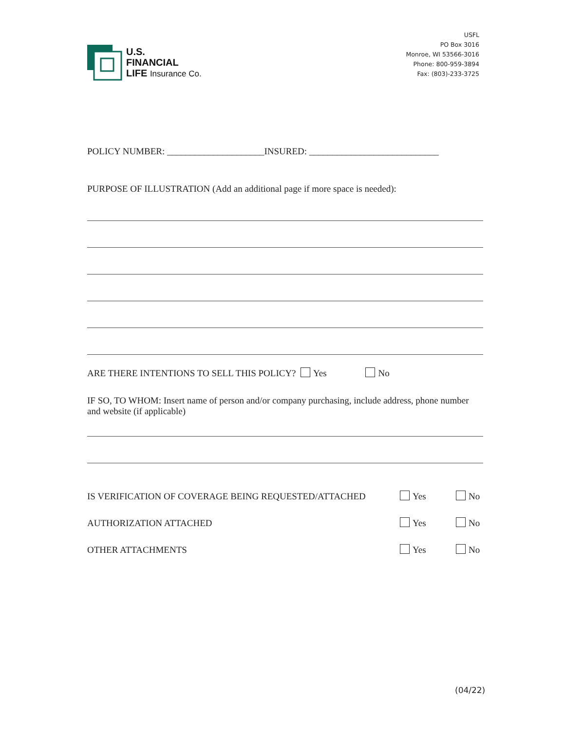U.S.
FINANCIAL
LIFE Insurance Co.
USFL
PO Box 3016
Monroe, WI 53566-3016
Phone: 800-959-3894
Fax: (803)-233-3725
POLICY NUMBER: _____________________INSURED: ____________________________
PURPOSE OF ILLUSTRATION (Add an additional page if more space is needed):
ARE THERE INTENTIONS TO SELL THIS POLICY? Yes No
IF SO, TO WHOM: Insert name of person and/or company purchasing, include address, phone number and website (if applicable)
IS VERIFICATION OF COVERAGE BEING REQUESTED/ATTACHED Yes No
AUTHORIZATION ATTACHED Yes No
OTHER ATTACHMENTS Yes No
(04/22)